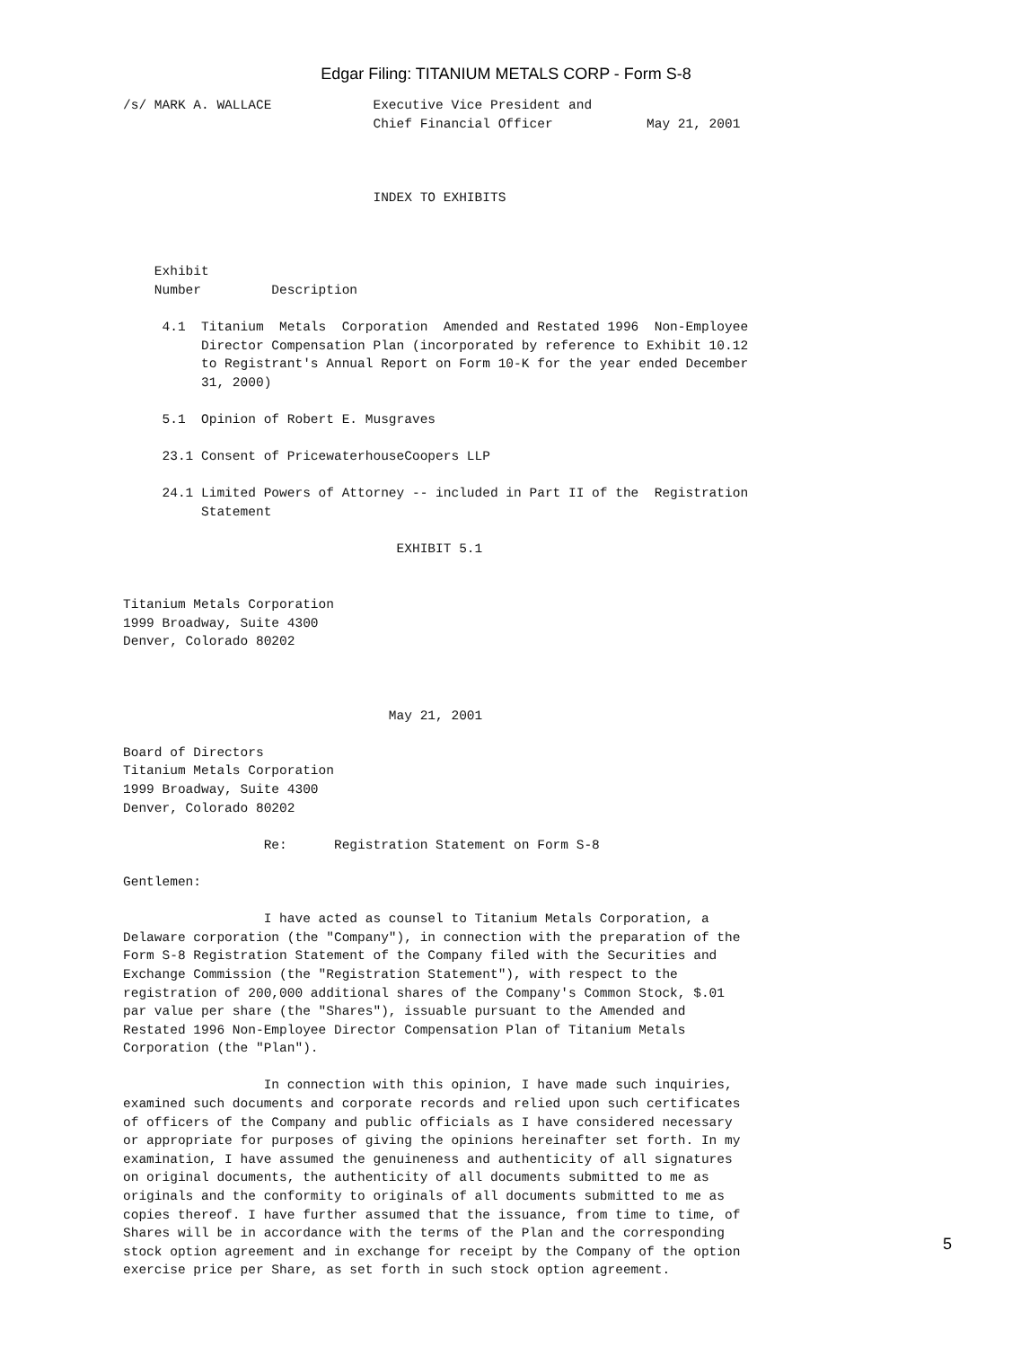Edgar Filing: TITANIUM METALS CORP - Form S-8
/s/ MARK A. WALLACE             Executive Vice President and
                                Chief Financial Officer            May 21, 2001



                                INDEX TO EXHIBITS



    Exhibit
    Number         Description

     4.1  Titanium  Metals  Corporation  Amended and Restated 1996  Non-Employee
          Director Compensation Plan (incorporated by reference to Exhibit 10.12
          to Registrant's Annual Report on Form 10-K for the year ended December
          31, 2000)

     5.1  Opinion of Robert E. Musgraves

     23.1 Consent of PricewaterhouseCoopers LLP

     24.1 Limited Powers of Attorney -- included in Part II of the  Registration
          Statement

                                   EXHIBIT 5.1


Titanium Metals Corporation
1999 Broadway, Suite 4300
Denver, Colorado 80202



                                  May 21, 2001

Board of Directors
Titanium Metals Corporation
1999 Broadway, Suite 4300
Denver, Colorado 80202

                  Re:      Registration Statement on Form S-8

Gentlemen:

                  I have acted as counsel to Titanium Metals Corporation, a
Delaware corporation (the "Company"), in connection with the preparation of the
Form S-8 Registration Statement of the Company filed with the Securities and
Exchange Commission (the "Registration Statement"), with respect to the
registration of 200,000 additional shares of the Company's Common Stock, $.01
par value per share (the "Shares"), issuable pursuant to the Amended and
Restated 1996 Non-Employee Director Compensation Plan of Titanium Metals
Corporation (the "Plan").

                  In connection with this opinion, I have made such inquiries,
examined such documents and corporate records and relied upon such certificates
of officers of the Company and public officials as I have considered necessary
or appropriate for purposes of giving the opinions hereinafter set forth. In my
examination, I have assumed the genuineness and authenticity of all signatures
on original documents, the authenticity of all documents submitted to me as
originals and the conformity to originals of all documents submitted to me as
copies thereof. I have further assumed that the issuance, from time to time, of
Shares will be in accordance with the terms of the Plan and the corresponding
stock option agreement and in exchange for receipt by the Company of the option
exercise price per Share, as set forth in such stock option agreement.
5